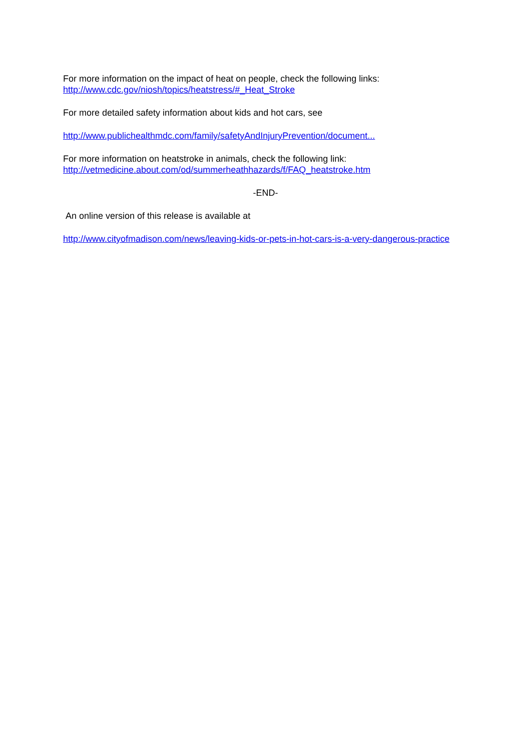For more information on the impact of heat on people, check the following links:
http://www.cdc.gov/niosh/topics/heatstress/#_Heat_Stroke
For more detailed safety information about kids and hot cars, see
http://www.publichealthmdc.com/family/safetyAndInjuryPrevention/document...
For more information on heatstroke in animals, check the following link:
http://vetmedicine.about.com/od/summerheathhazards/f/FAQ_heatstroke.htm
-END-
An online version of this release is available at
http://www.cityofmadison.com/news/leaving-kids-or-pets-in-hot-cars-is-a-very-dangerous-practice